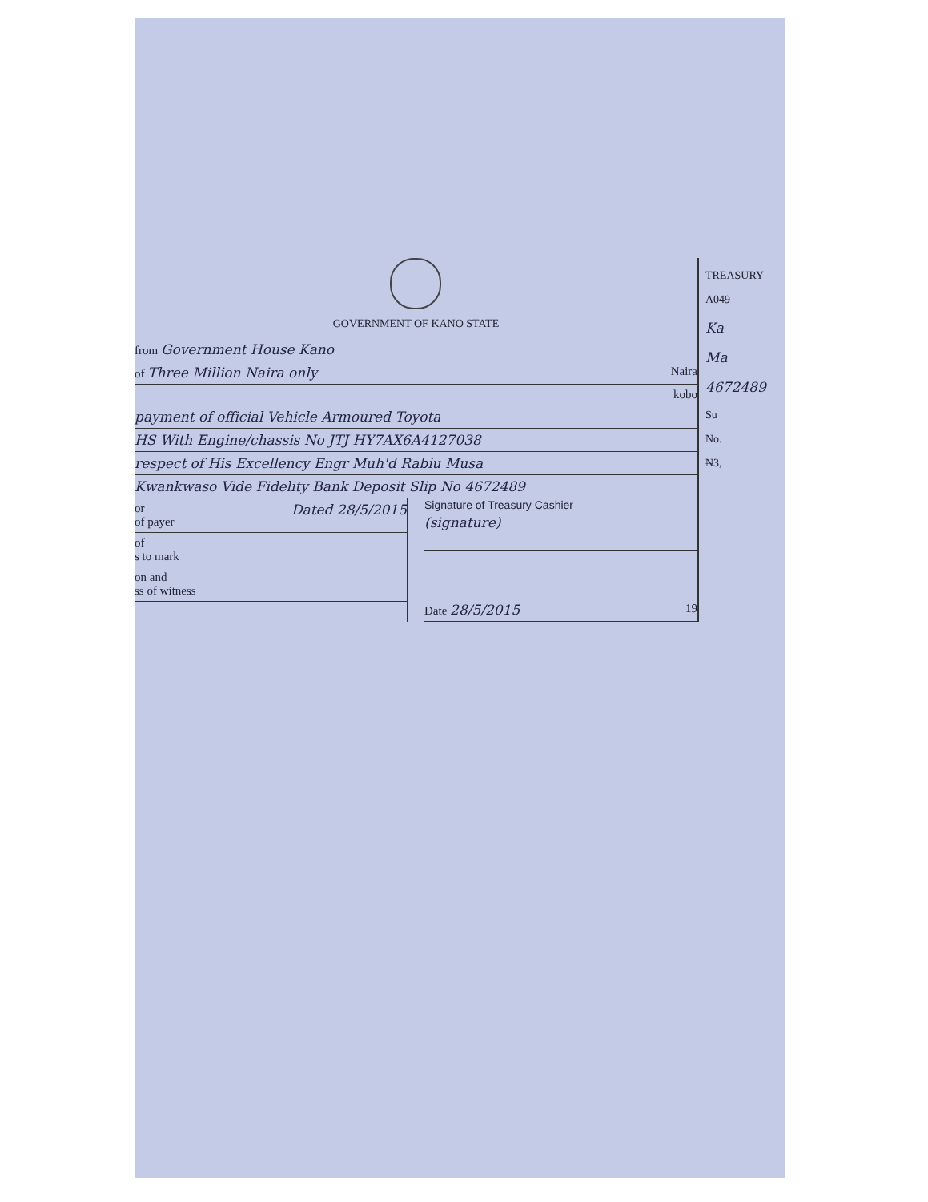GOVERNMENT OF KANO STATE
from Government House Kano
of Three Million Naira only Naira
kobo
payment of official Vehicle Armoured Toyota
HS With Engine/chassis No JTJ HY7AX6A4127038
respect of His Excellency Engr Muh'd Rabiu Musa
Kwankwaso Vide Fidelity Bank Deposit Slip No 4672489
or
of payer Dated 28/5/2015
of
s to mark
on and
ss of witness
Signature of Treasury Cashier
(signature)
Date 28/5/2015 19
TREASURY
A049
Ka
Ma
4672489
Su
No.
₦3,